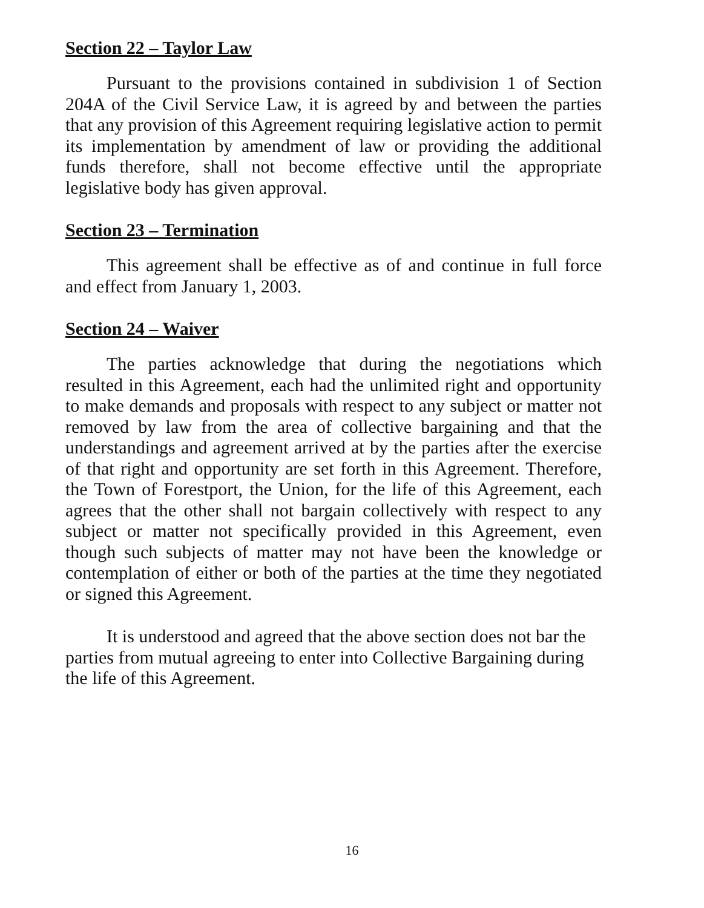Section 22 – Taylor Law
Pursuant to the provisions contained in subdivision 1 of Section 204A of the Civil Service Law, it is agreed by and between the parties that any provision of this Agreement requiring legislative action to permit its implementation by amendment of law or providing the additional funds therefore, shall not become effective until the appropriate legislative body has given approval.
Section 23 – Termination
This agreement shall be effective as of and continue in full force and effect from January 1, 2003.
Section 24 – Waiver
The parties acknowledge that during the negotiations which resulted in this Agreement, each had the unlimited right and opportunity to make demands and proposals with respect to any subject or matter not removed by law from the area of collective bargaining and that the understandings and agreement arrived at by the parties after the exercise of that right and opportunity are set forth in this Agreement. Therefore, the Town of Forestport, the Union, for the life of this Agreement, each agrees that the other shall not bargain collectively with respect to any subject or matter not specifically provided in this Agreement, even though such subjects of matter may not have been the knowledge or contemplation of either or both of the parties at the time they negotiated or signed this Agreement.
It is understood and agreed that the above section does not bar the parties from mutual agreeing to enter into Collective Bargaining during the life of this Agreement.
16